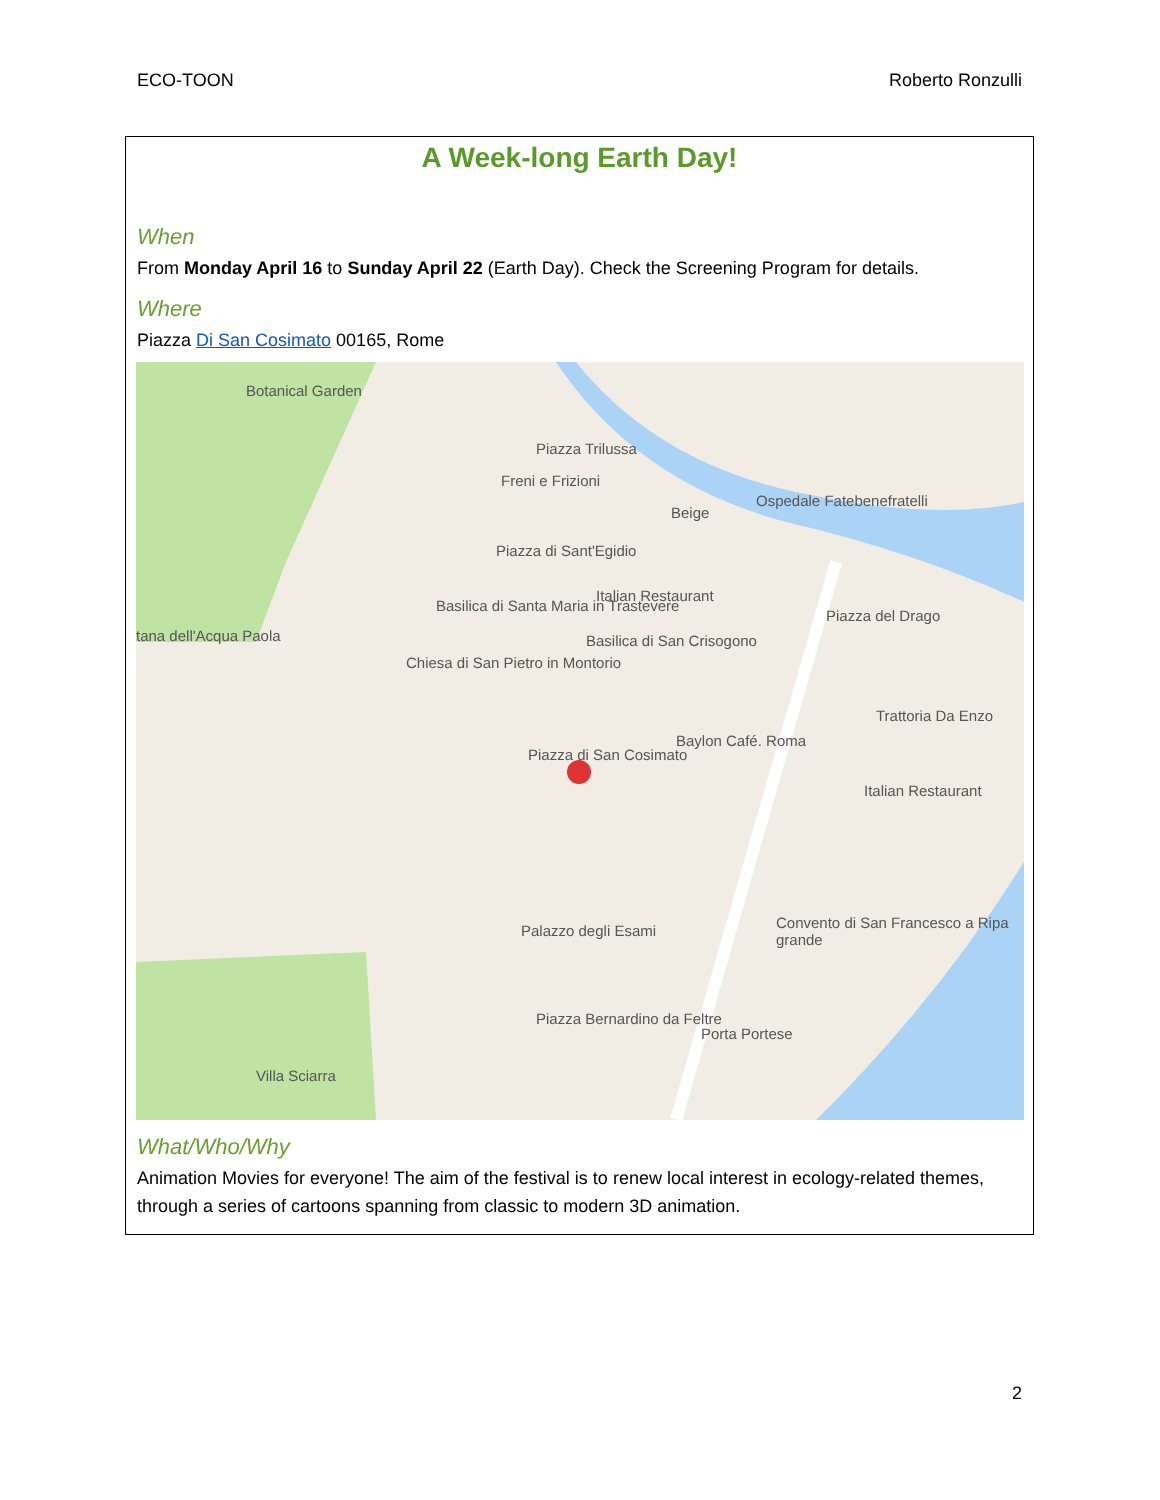ECO-TOON Roberto Ronzulli
A Week-long Earth Day!
When
From Monday April 16 to Sunday April 22 (Earth Day). Check the Screening Program for details.
Where
Piazza Di San Cosimato 00165, Rome
Botanical Garden
Piazza Trilussa
Freni e Frizioni
Beige
Ospedale Fatebenefratelli
Piazza di Sant'Egidio
Italian Restaurant
Basilica di Santa Maria in Trastevere
Basilica di San Crisogono
Piazza del Drago
tana dell'Acqua Paola
Chiesa di San Pietro in Montorio
Trattoria Da Enzo
Baylon Café. Roma
Piazza di San Cosimato
Italian Restaurant
Palazzo degli Esami Convento di San Francesco a Ripa grande
Piazza Bernardino da Feltre
Porta Portese
Villa Sciarra
What/Who/Why
Animation Movies for everyone! The aim of the festival is to renew local interest in ecology-related themes, through a series of cartoons spanning from classic to modern 3D animation.
2